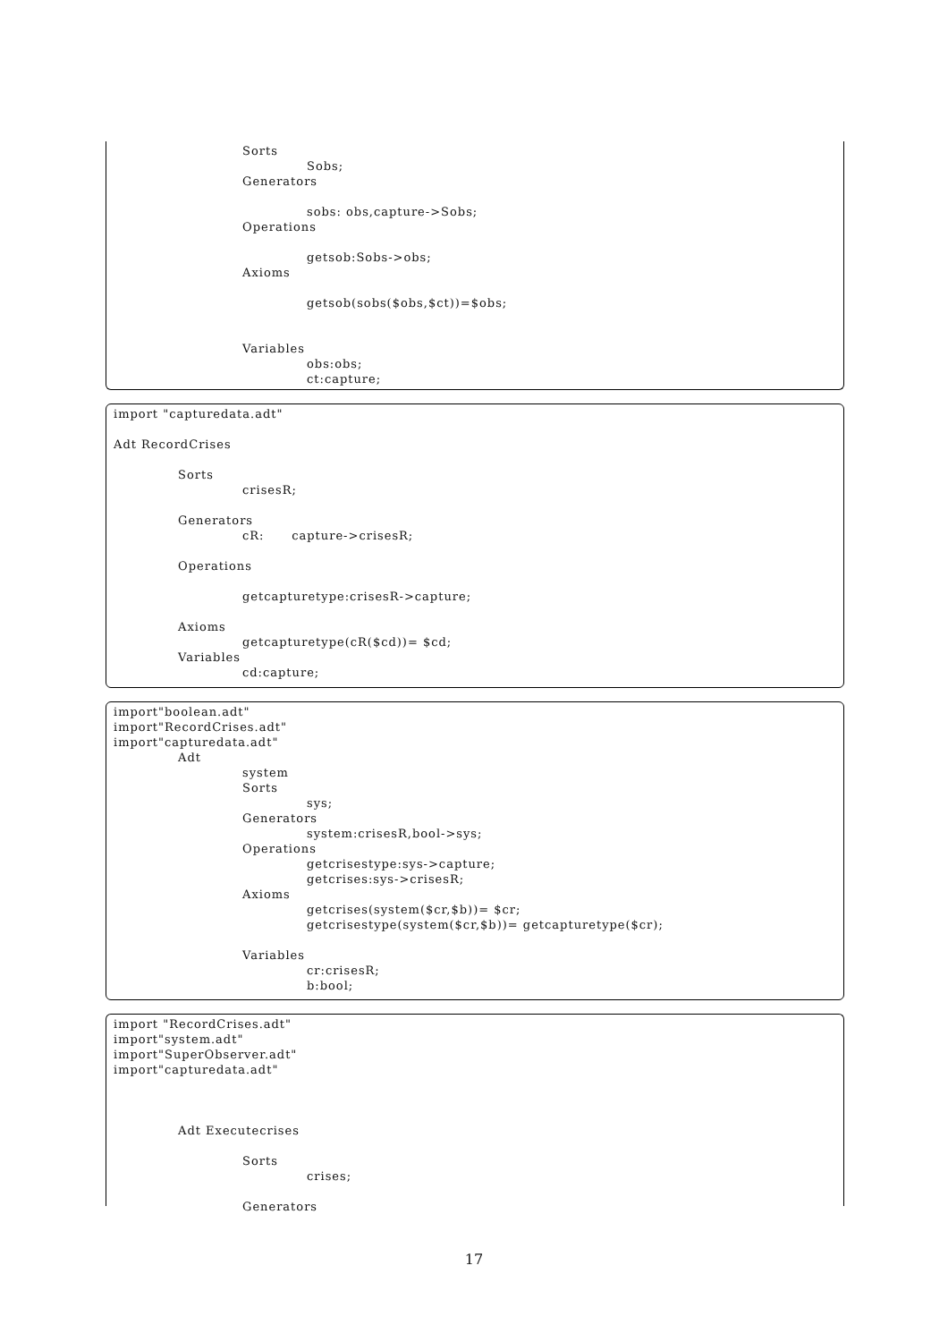Sorts
Sobs;
Generators
sobs: obs,capture->Sobs;
Operations
getsob:Sobs->obs;
Axioms
getsob(sobs($obs,$ct))=$obs;
Variables
obs:obs;
ct:capture;
import "capturedata.adt"
Adt RecordCrises
Sorts
crisesR;
Generators
cR: capture->crisesR;
Operations
getcapturetype:crisesR->capture;
Axioms
getcapturetype(cR($cd))= $cd;
Variables
cd:capture;
import"boolean.adt"
import"RecordCrises.adt"
import"capturedata.adt"
Adt
system
Sorts
sys;
Generators
system:crisesR,bool->sys;
Operations
getcrisestype:sys->capture;
getcrises:sys->crisesR;
Axioms
getcrises(system($cr,$b))= $cr;
getcrisestype(system($cr,$b))= getcapturetype($cr);
Variables
cr:crisesR;
b:bool;
import "RecordCrises.adt"
import"system.adt"
import"SuperObserver.adt"
import"capturedata.adt"
Adt Executecrises
Sorts
crises;
Generators
17